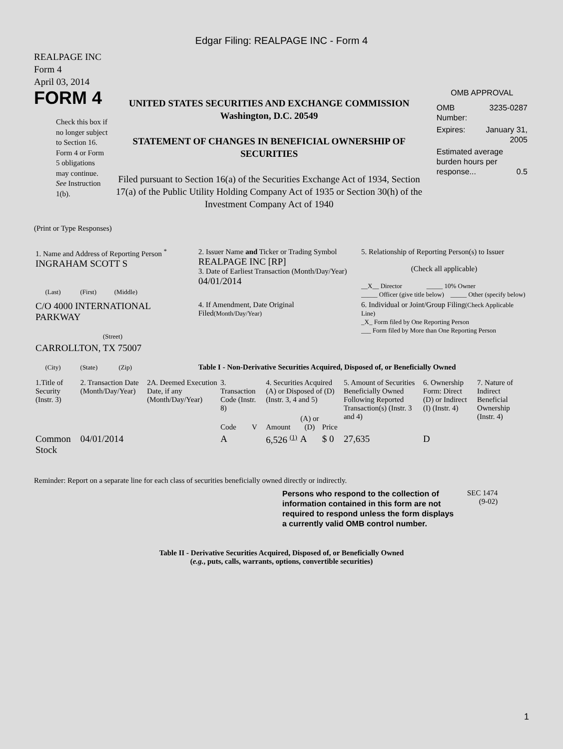Edgar Filing: REALPAGE INC - Form 4
REALPAGE INC
Form 4
April 03, 2014
FORM 4
Check this box if no longer subject to Section 16. Form 4 or Form 5 obligations may continue. See Instruction 1(b).
UNITED STATES SECURITIES AND EXCHANGE COMMISSION
Washington, D.C. 20549
STATEMENT OF CHANGES IN BENEFICIAL OWNERSHIP OF SECURITIES
Filed pursuant to Section 16(a) of the Securities Exchange Act of 1934, Section 17(a) of the Public Utility Holding Company Act of 1935 or Section 30(h) of the Investment Company Act of 1940
OMB APPROVAL
| OMB Number: | 3235-0287 |
| Expires: | January 31, 2005 |
| Estimated average burden hours per response... 0.5 | |
(Print or Type Responses)
| 1. Name and Address of Reporting Person <sup>*</sup> INGRAHAM SCOTT S (Last) (First) (Middle) | 2. Issuer Name and Ticker or Trading Symbol REALPAGE INC [RP] 3. Date of Earliest Transaction (Month/Day/Year) 04/01/2014 | 5. Relationship of Reporting Person(s) to Issuer (Check all applicable) __X__ Director _____ 10% Owner _____ Officer (give title below) _____ Other (specify below) |
| C/O 4000 INTERNATIONAL PARKWAY (Street) | 4. If Amendment, Date Original Filed (Month/Day/Year) | 6. Individual or Joint/Group Filing (Check Applicable Line) _X_ Form filed by One Reporting Person ___ Form filed by More than One Reporting Person |
| CARROLLTON, TX 75007 (City) (State) (Zip) | Table I - Non-Derivative Securities Acquired, Disposed of, or Beneficially Owned | |
| 1.Title of Security (Instr. 3) | 2. Transaction Date (Month/Day/Year) | 2A. Deemed Execution Date, if any (Month/Day/Year) | 3. Transaction Code (Instr. 8) | | 4. Securities Acquired (A) or Disposed of (D) (Instr. 3, 4 and 5) | | | 5. Amount of Securities Beneficially Owned Following Reported Transaction(s) (Instr. 3 and 4) | 6. Ownership Form: Direct (D) or Indirect (I) (Instr. 4) | 7. Nature of Indirect Beneficial Ownership (Instr. 4) |
| | | | Code | V | Amount | (A) or (D) | Price | | | |
| Common Stock | 04/01/2014 | | A | | 6,526 <sup>(1)</sup> | A | $ 0 | 27,635 | D | |
Reminder: Report on a separate line for each class of securities beneficially owned directly or indirectly.
Persons who respond to the collection of information contained in this form are not required to respond unless the form displays a currently valid OMB control number.
SEC 1474
(9-02)
Table II - Derivative Securities Acquired, Disposed of, or Beneficially Owned
(e.g., puts, calls, warrants, options, convertible securities)
1